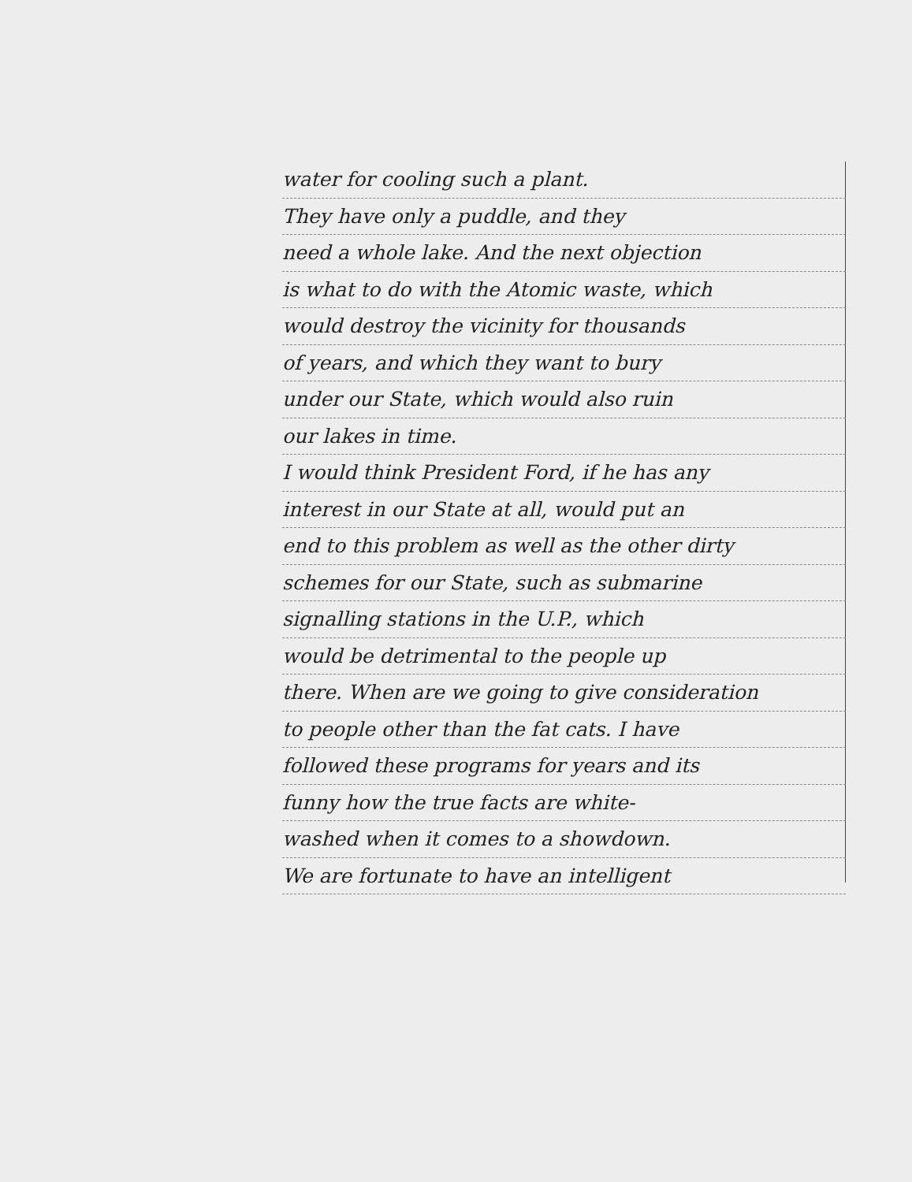water for cooling such a plant.
They have only a puddle, and they
need a whole lake. And the next objection
is what to do with the Atomic waste, which
would destroy the vicinity for thousands
of years, and which they want to bury
under our State, which would also ruin
our lakes in time.
I would think President Ford, if he has any
interest in our State at all, would put an
end to this problem as well as the other dirty
schemes for our State, such as submarine
signalling stations in the U.P., which
would be detrimental to the people up
there. When are we going to give consideration
to people other than the fat cats. I have
followed these programs for years and its
funny how the true facts are white-
washed when it comes to a showdown.
We are fortunate to have an intelligent